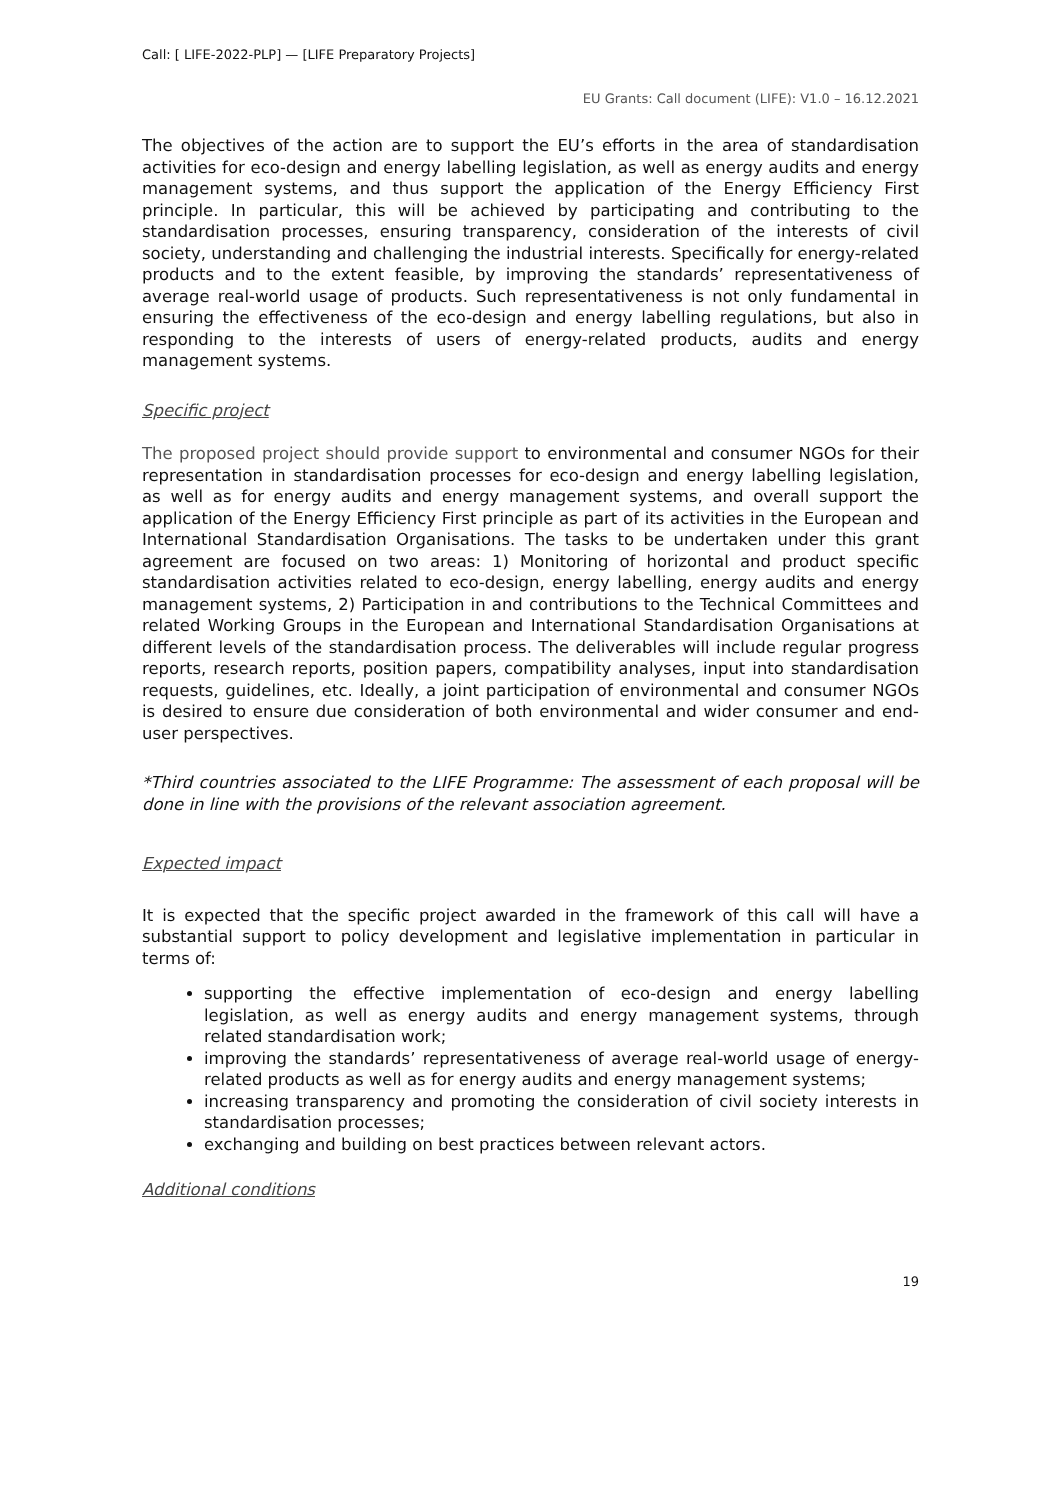Call: [ LIFE-2022-PLP] — [LIFE Preparatory Projects]
EU Grants: Call document (LIFE): V1.0 – 16.12.2021
The objectives of the action are to support the EU’s efforts in the area of standardisation activities for eco-design and energy labelling legislation, as well as energy audits and energy management systems, and thus support the application of the Energy Efficiency First principle. In particular, this will be achieved by participating and contributing to the standardisation processes, ensuring transparency, consideration of the interests of civil society, understanding and challenging the industrial interests. Specifically for energy-related products and to the extent feasible, by improving the standards’ representativeness of average real-world usage of products. Such representativeness is not only fundamental in ensuring the effectiveness of the eco-design and energy labelling regulations, but also in responding to the interests of users of energy-related products, audits and energy management systems.
Specific project
The proposed project should provide support to environmental and consumer NGOs for their representation in standardisation processes for eco-design and energy labelling legislation, as well as for energy audits and energy management systems, and overall support the application of the Energy Efficiency First principle as part of its activities in the European and International Standardisation Organisations. The tasks to be undertaken under this grant agreement are focused on two areas: 1) Monitoring of horizontal and product specific standardisation activities related to eco-design, energy labelling, energy audits and energy management systems, 2) Participation in and contributions to the Technical Committees and related Working Groups in the European and International Standardisation Organisations at different levels of the standardisation process. The deliverables will include regular progress reports, research reports, position papers, compatibility analyses, input into standardisation requests, guidelines, etc. Ideally, a joint participation of environmental and consumer NGOs is desired to ensure due consideration of both environmental and wider consumer and end-user perspectives.
*Third countries associated to the LIFE Programme: The assessment of each proposal will be done in line with the provisions of the relevant association agreement.
Expected impact
It is expected that the specific project awarded in the framework of this call will have a substantial support to policy development and legislative implementation in particular in terms of:
supporting the effective implementation of eco-design and energy labelling legislation, as well as energy audits and energy management systems, through related standardisation work;
improving the standards’ representativeness of average real-world usage of energy-related products as well as for energy audits and energy management systems;
increasing transparency and promoting the consideration of civil society interests in standardisation processes;
exchanging and building on best practices between relevant actors.
Additional conditions
19